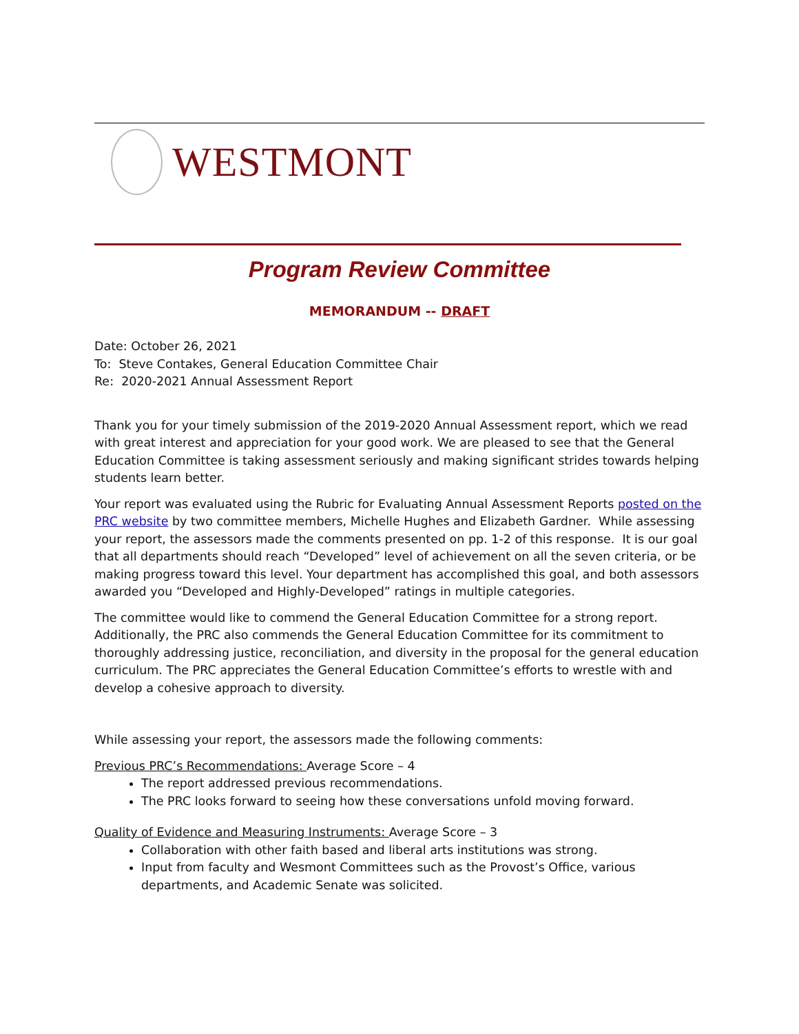WESTMONT
Program Review Committee
MEMORANDUM -- DRAFT
Date: October 26, 2021
To: Steve Contakes, General Education Committee Chair
Re: 2020-2021 Annual Assessment Report
Thank you for your timely submission of the 2019-2020 Annual Assessment report, which we read with great interest and appreciation for your good work. We are pleased to see that the General Education Committee is taking assessment seriously and making significant strides towards helping students learn better.
Your report was evaluated using the Rubric for Evaluating Annual Assessment Reports posted on the PRC website by two committee members, Michelle Hughes and Elizabeth Gardner. While assessing your report, the assessors made the comments presented on pp. 1-2 of this response. It is our goal that all departments should reach “Developed” level of achievement on all the seven criteria, or be making progress toward this level. Your department has accomplished this goal, and both assessors awarded you “Developed and Highly-Developed” ratings in multiple categories.
The committee would like to commend the General Education Committee for a strong report. Additionally, the PRC also commends the General Education Committee for its commitment to thoroughly addressing justice, reconciliation, and diversity in the proposal for the general education curriculum. The PRC appreciates the General Education Committee’s efforts to wrestle with and develop a cohesive approach to diversity.
While assessing your report, the assessors made the following comments:
Previous PRC’s Recommendations: Average Score – 4
The report addressed previous recommendations.
The PRC looks forward to seeing how these conversations unfold moving forward.
Quality of Evidence and Measuring Instruments: Average Score – 3
Collaboration with other faith based and liberal arts institutions was strong.
Input from faculty and Wesmont Committees such as the Provost’s Office, various departments, and Academic Senate was solicited.